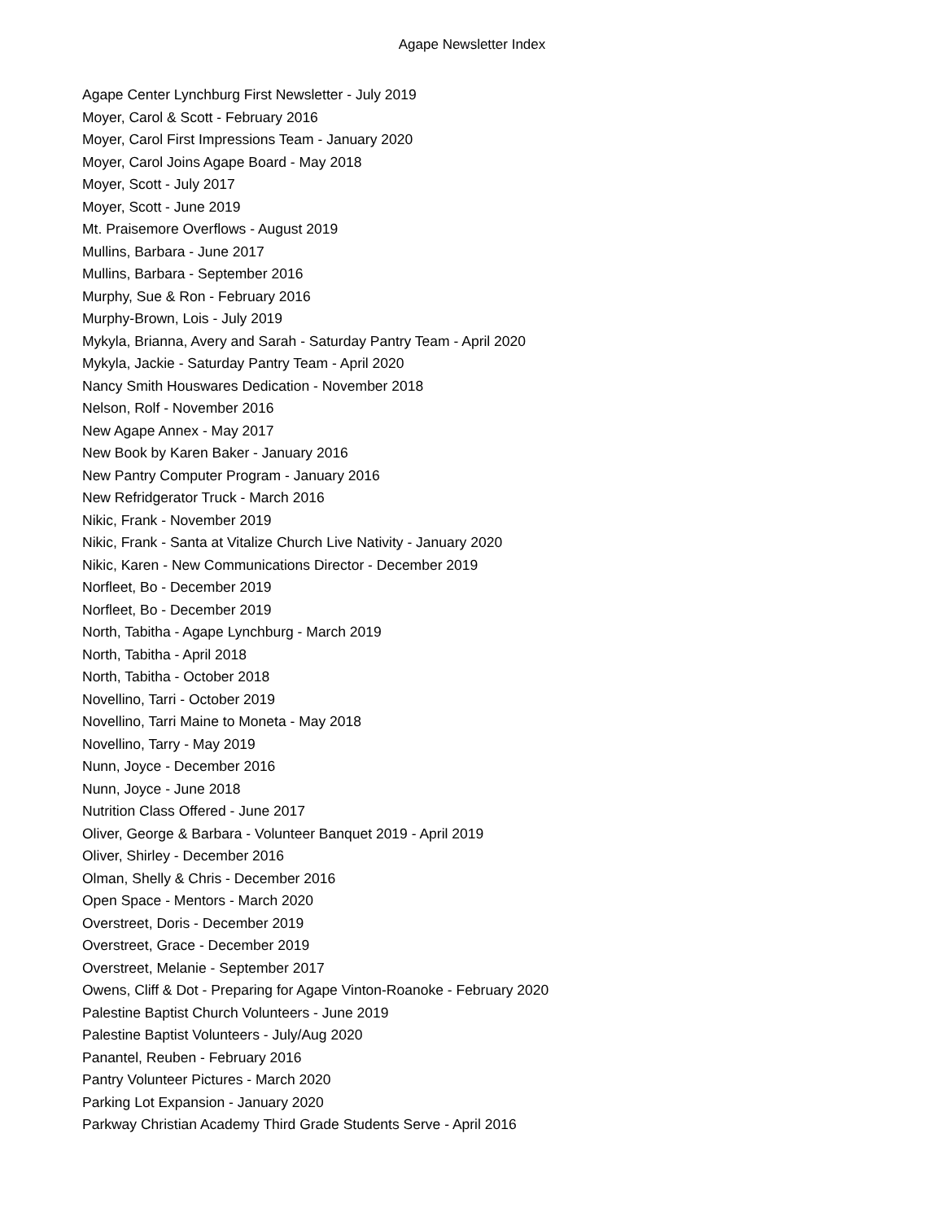Agape Newsletter Index
Agape Center Lynchburg First Newsletter - July 2019
Moyer, Carol & Scott - February 2016
Moyer, Carol First Impressions Team - January 2020
Moyer, Carol Joins Agape Board - May 2018
Moyer, Scott - July 2017
Moyer, Scott - June 2019
Mt. Praisemore Overflows - August 2019
Mullins, Barbara - June 2017
Mullins, Barbara - September 2016
Murphy, Sue & Ron - February 2016
Murphy-Brown, Lois - July 2019
Mykyla, Brianna, Avery and Sarah - Saturday Pantry Team - April 2020
Mykyla, Jackie - Saturday Pantry Team - April 2020
Nancy Smith Houswares Dedication - November 2018
Nelson, Rolf - November 2016
New Agape Annex - May 2017
New Book by Karen Baker - January 2016
New Pantry Computer Program - January 2016
New Refridgerator Truck - March 2016
Nikic, Frank - November 2019
Nikic, Frank - Santa at Vitalize Church Live Nativity - January 2020
Nikic, Karen - New Communications Director - December 2019
Norfleet, Bo - December 2019
Norfleet, Bo - December 2019
North, Tabitha - Agape Lynchburg - March 2019
North, Tabitha - April 2018
North, Tabitha - October 2018
Novellino, Tarri - October 2019
Novellino, Tarri Maine to Moneta - May 2018
Novellino, Tarry - May 2019
Nunn, Joyce - December 2016
Nunn, Joyce - June 2018
Nutrition Class Offered - June 2017
Oliver, George & Barbara - Volunteer Banquet 2019 - April 2019
Oliver, Shirley - December 2016
Olman, Shelly & Chris - December 2016
Open Space - Mentors - March 2020
Overstreet, Doris - December 2019
Overstreet, Grace - December 2019
Overstreet, Melanie - September 2017
Owens, Cliff & Dot - Preparing for Agape Vinton-Roanoke - February 2020
Palestine Baptist Church Volunteers - June 2019
Palestine Baptist Volunteers - July/Aug 2020
Panantel, Reuben - February 2016
Pantry Volunteer Pictures - March 2020
Parking Lot Expansion - January 2020
Parkway Christian Academy Third Grade Students Serve - April 2016